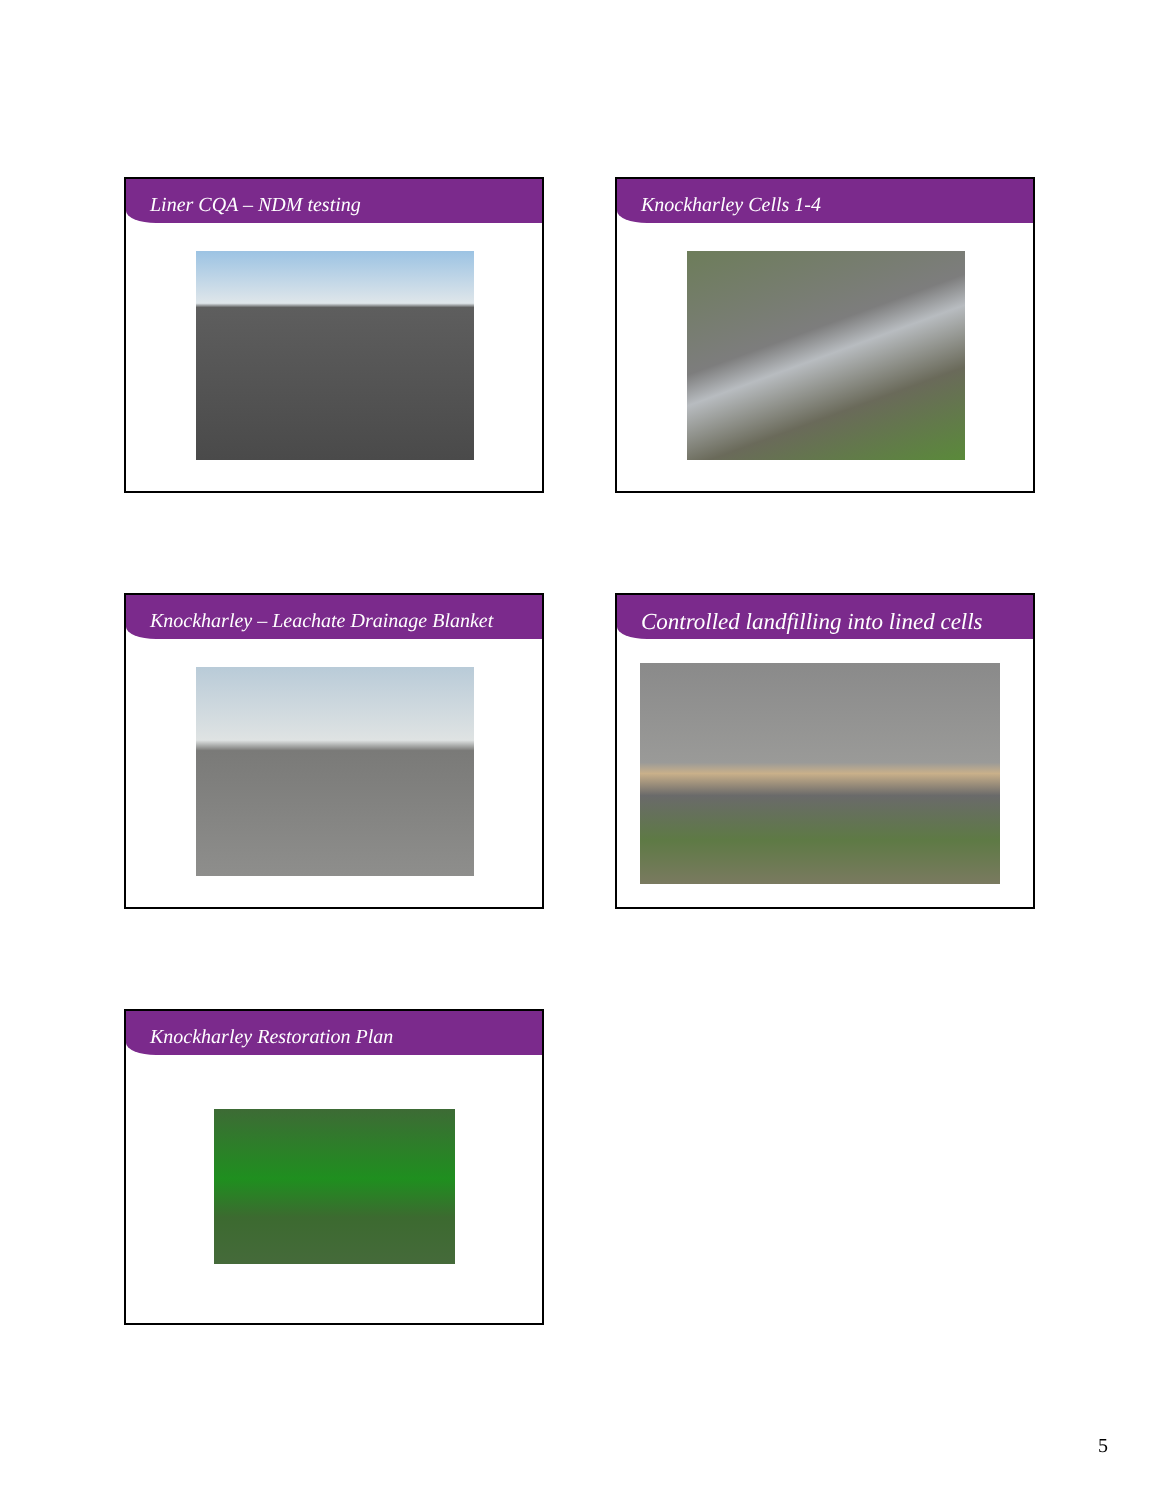Liner CQA – NDM testing
Knockharley Cells 1-4
Knockharley – Leachate Drainage Blanket
Controlled landfilling into lined cells
Knockharley Restoration Plan
5